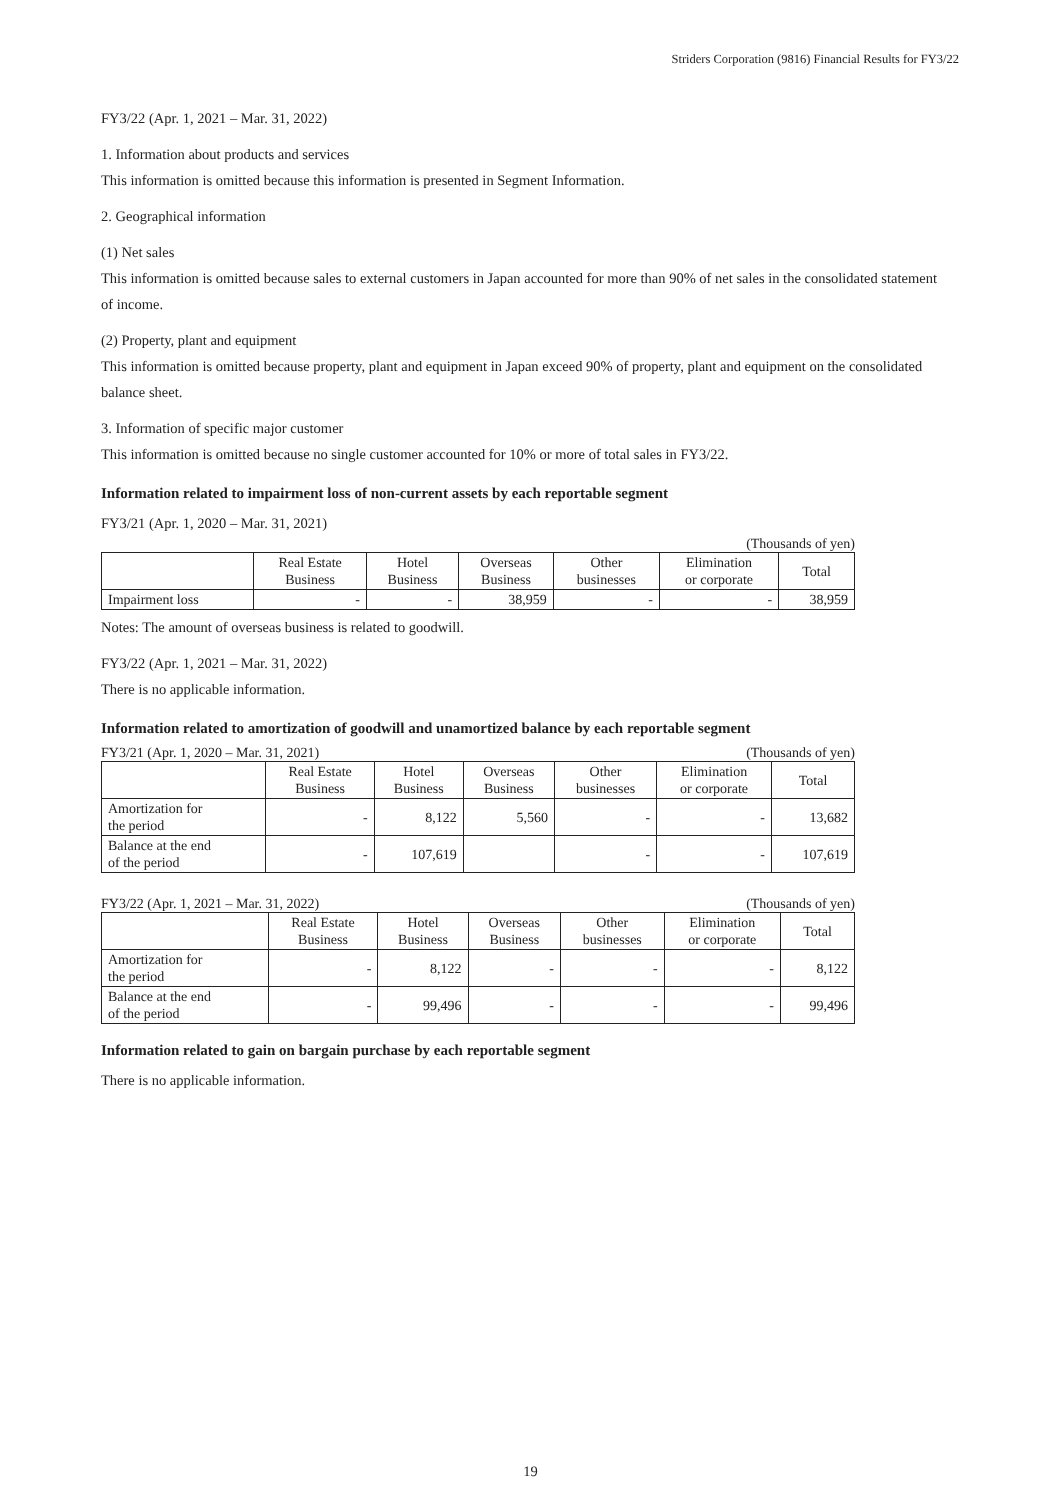Striders Corporation (9816) Financial Results for FY3/22
FY3/22 (Apr. 1, 2021 – Mar. 31, 2022)
1. Information about products and services
This information is omitted because this information is presented in Segment Information.
2. Geographical information
(1) Net sales
This information is omitted because sales to external customers in Japan accounted for more than 90% of net sales in the consolidated statement of income.
(2) Property, plant and equipment
This information is omitted because property, plant and equipment in Japan exceed 90% of property, plant and equipment on the consolidated balance sheet.
3. Information of specific major customer
This information is omitted because no single customer accounted for 10% or more of total sales in FY3/22.
Information related to impairment loss of non-current assets by each reportable segment
FY3/21 (Apr. 1, 2020 – Mar. 31, 2021)
(Thousands of yen)
| | Real Estate Business | Hotel Business | Overseas Business | Other businesses | Elimination or corporate | Total |
| --- | --- | --- | --- | --- | --- | --- |
| Impairment loss | - | - | 38,959 | - | - | 38,959 |
Notes: The amount of overseas business is related to goodwill.
FY3/22 (Apr. 1, 2021 – Mar. 31, 2022)
There is no applicable information.
Information related to amortization of goodwill and unamortized balance by each reportable segment
FY3/21 (Apr. 1, 2020 – Mar. 31, 2021) (Thousands of yen)
| | Real Estate Business | Hotel Business | Overseas Business | Other businesses | Elimination or corporate | Total |
| --- | --- | --- | --- | --- | --- | --- |
| Amortization for the period | - | 8,122 | 5,560 | - | - | 13,682 |
| Balance at the end of the period | - | 107,619 | | - | - | 107,619 |
FY3/22 (Apr. 1, 2021 – Mar. 31, 2022) (Thousands of yen)
| | Real Estate Business | Hotel Business | Overseas Business | Other businesses | Elimination or corporate | Total |
| --- | --- | --- | --- | --- | --- | --- |
| Amortization for the period | - | 8,122 | - | - | - | 8,122 |
| Balance at the end of the period | - | 99,496 | - | - | - | 99,496 |
Information related to gain on bargain purchase by each reportable segment
There is no applicable information.
19